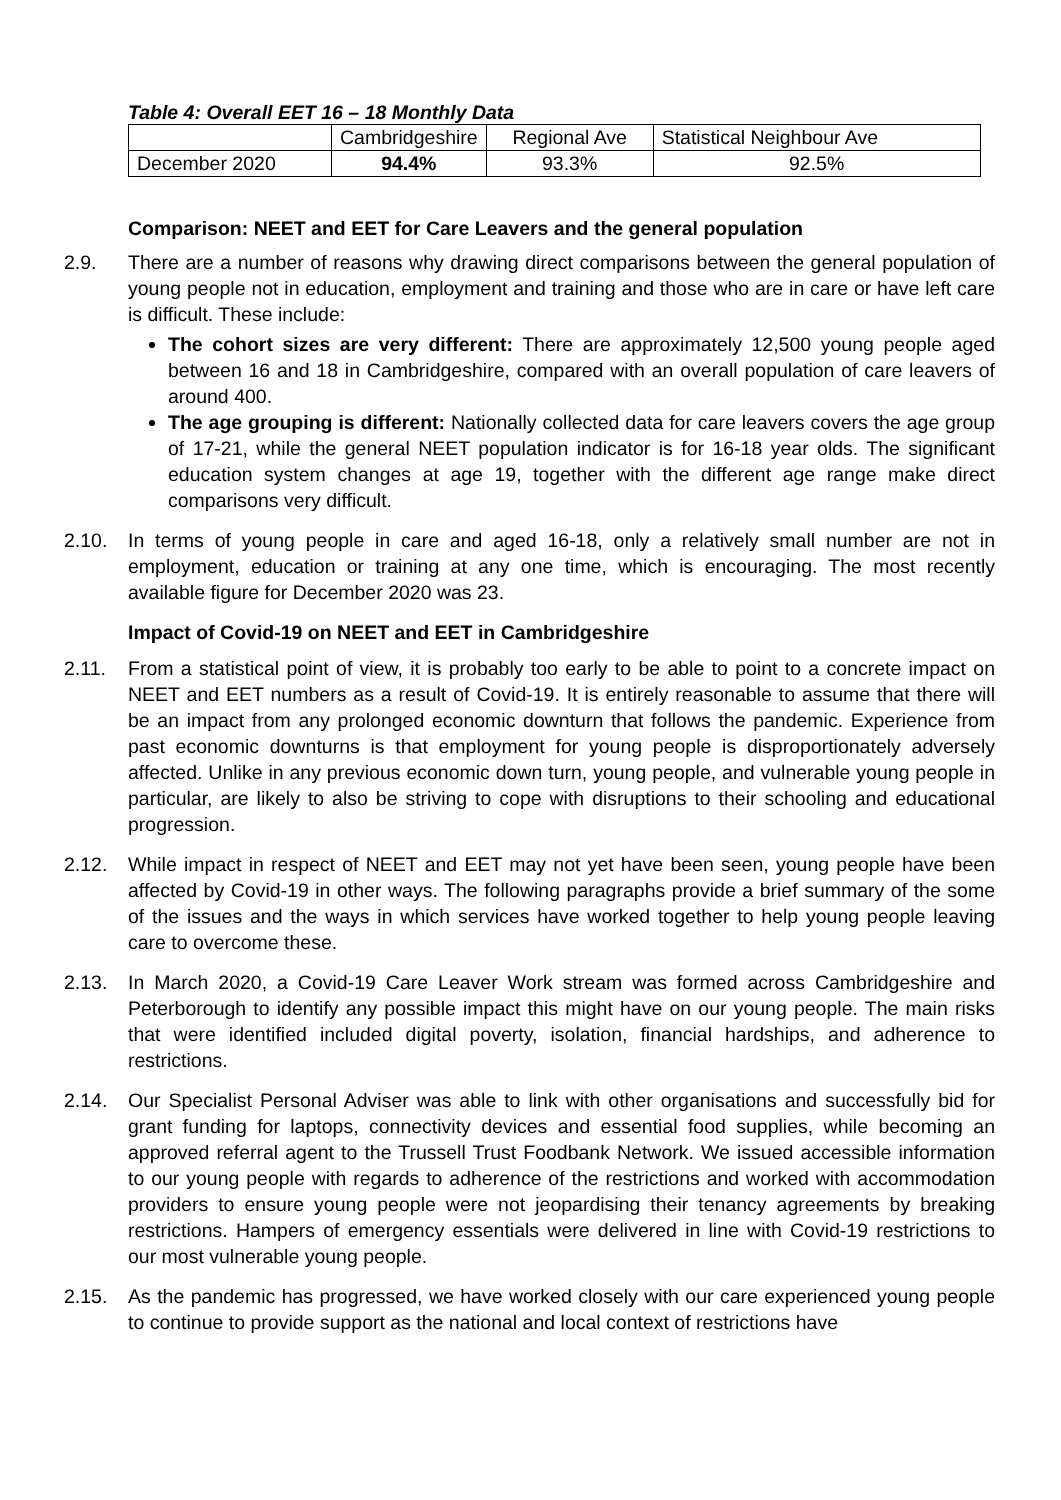Table 4: Overall EET 16 – 18 Monthly Data
| | Cambridgeshire | Regional Ave | Statistical Neighbour Ave |
| --- | --- | --- | --- |
| December 2020 | 94.4% | 93.3% | 92.5% |
Comparison: NEET and EET for Care Leavers and the general population
2.9. There are a number of reasons why drawing direct comparisons between the general population of young people not in education, employment and training and those who are in care or have left care is difficult. These include:
The cohort sizes are very different: There are approximately 12,500 young people aged between 16 and 18 in Cambridgeshire, compared with an overall population of care leavers of around 400.
The age grouping is different: Nationally collected data for care leavers covers the age group of 17-21, while the general NEET population indicator is for 16-18 year olds. The significant education system changes at age 19, together with the different age range make direct comparisons very difficult.
2.10. In terms of young people in care and aged 16-18, only a relatively small number are not in employment, education or training at any one time, which is encouraging. The most recently available figure for December 2020 was 23.
Impact of Covid-19 on NEET and EET in Cambridgeshire
2.11. From a statistical point of view, it is probably too early to be able to point to a concrete impact on NEET and EET numbers as a result of Covid-19. It is entirely reasonable to assume that there will be an impact from any prolonged economic downturn that follows the pandemic. Experience from past economic downturns is that employment for young people is disproportionately adversely affected. Unlike in any previous economic down turn, young people, and vulnerable young people in particular, are likely to also be striving to cope with disruptions to their schooling and educational progression.
2.12. While impact in respect of NEET and EET may not yet have been seen, young people have been affected by Covid-19 in other ways. The following paragraphs provide a brief summary of the some of the issues and the ways in which services have worked together to help young people leaving care to overcome these.
2.13. In March 2020, a Covid-19 Care Leaver Work stream was formed across Cambridgeshire and Peterborough to identify any possible impact this might have on our young people. The main risks that were identified included digital poverty, isolation, financial hardships, and adherence to restrictions.
2.14. Our Specialist Personal Adviser was able to link with other organisations and successfully bid for grant funding for laptops, connectivity devices and essential food supplies, while becoming an approved referral agent to the Trussell Trust Foodbank Network. We issued accessible information to our young people with regards to adherence of the restrictions and worked with accommodation providers to ensure young people were not jeopardising their tenancy agreements by breaking restrictions. Hampers of emergency essentials were delivered in line with Covid-19 restrictions to our most vulnerable young people.
2.15. As the pandemic has progressed, we have worked closely with our care experienced young people to continue to provide support as the national and local context of restrictions have